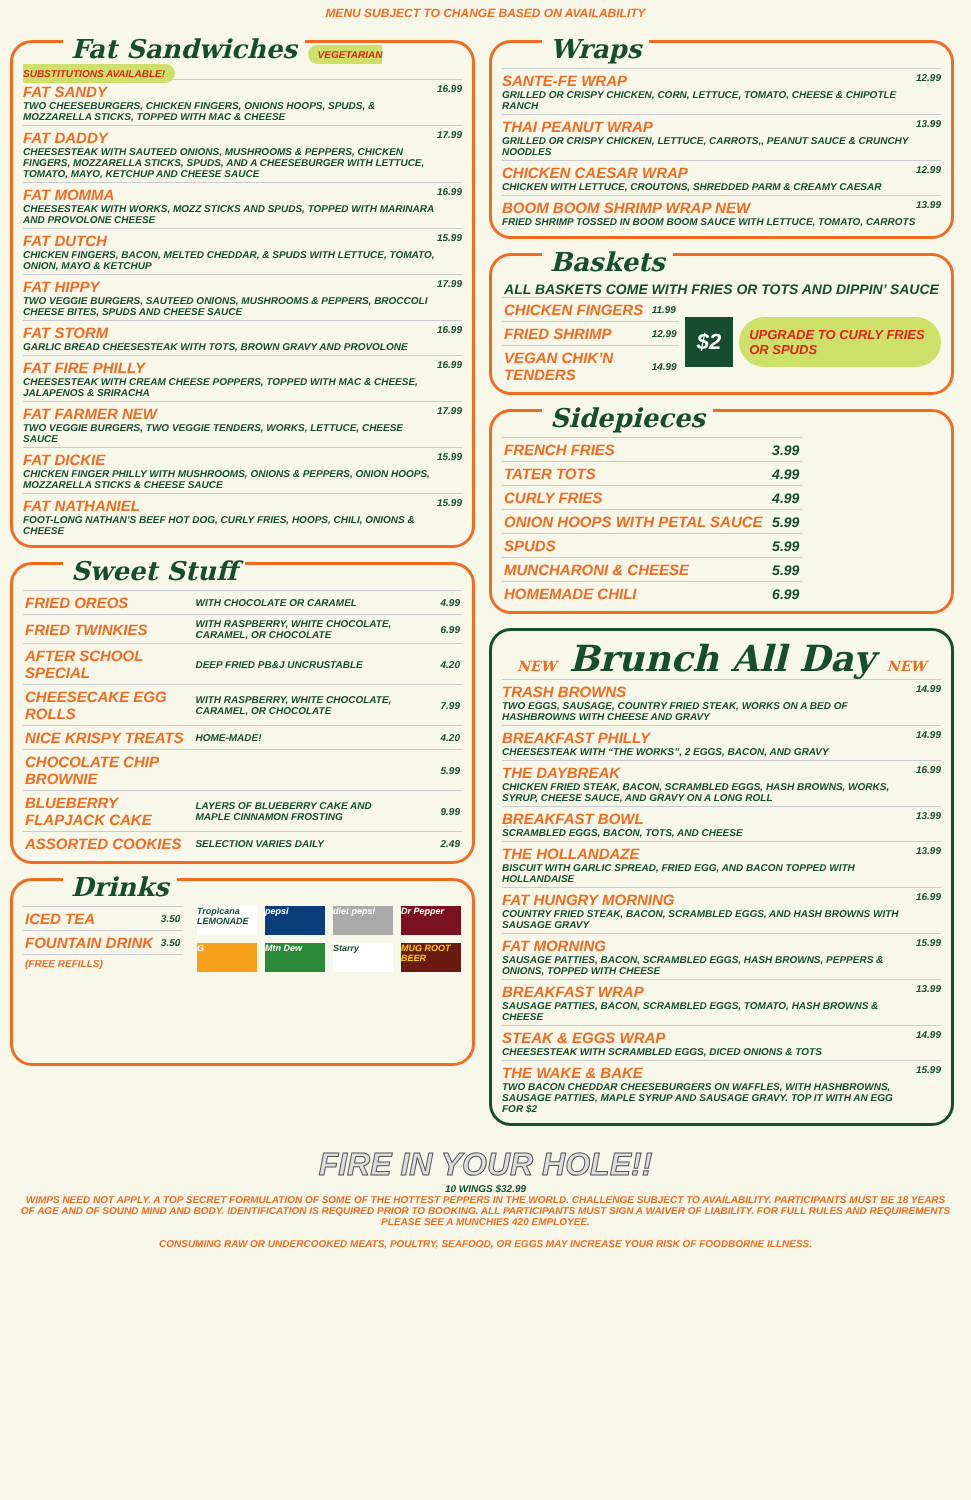MENU SUBJECT TO CHANGE BASED ON AVAILABILITY
Fat Sandwiches
VEGETARIAN SUBSTITUTIONS AVAILABLE!
FAT SANDY
TWO CHEESEBURGERS, CHICKEN FINGERS, ONIONS HOOPS, SPUDS, & MOZZARELLA STICKS, TOPPED WITH MAC & CHEESE
16.99
FAT DADDY
CHEESESTEAK WITH SAUTEED ONIONS, MUSHROOMS & PEPPERS, CHICKEN FINGERS, MOZZARELLA STICKS, SPUDS, AND A CHEESEBURGER WITH LETTUCE, TOMATO, MAYO, KETCHUP AND CHEESE SAUCE
17.99
FAT MOMMA
CHEESESTEAK WITH WORKS, MOZZ STICKS AND SPUDS, TOPPED WITH MARINARA AND PROVOLONE CHEESE
16.99
FAT DUTCH
CHICKEN FINGERS, BACON, MELTED CHEDDAR, & SPUDS WITH LETTUCE, TOMATO, ONION, MAYO & KETCHUP
15.99
FAT HIPPY
TWO VEGGIE BURGERS, SAUTEED ONIONS, MUSHROOMS & PEPPERS, BROCCOLI CHEESE BITES, SPUDS AND CHEESE SAUCE
17.99
FAT STORM
GARLIC BREAD CHEESESTEAK WITH TOTS, BROWN GRAVY AND PROVOLONE
16.99
FAT FIRE PHILLY
CHEESESTEAK WITH CREAM CHEESE POPPERS, TOPPED WITH MAC & CHEESE, JALAPENOS & SRIRACHA
16.99
FAT FARMER NEW
TWO VEGGIE BURGERS, TWO VEGGIE TENDERS, WORKS, LETTUCE, CHEESE SAUCE
17.99
FAT DICKIE
CHICKEN FINGER PHILLY WITH MUSHROOMS, ONIONS & PEPPERS, ONION HOOPS, MOZZARELLA STICKS & CHEESE SAUCE
15.99
FAT NATHANIEL
FOOT-LONG NATHAN’S BEEF HOT DOG, CURLY FRIES, HOOPS, CHILI, ONIONS & CHEESE
15.99
Sweet Stuff
| FRIED OREOS | WITH CHOCOLATE OR CARAMEL | 4.99 |
| FRIED TWINKIES | WITH RASPBERRY, WHITE CHOCOLATE, CARAMEL, OR CHOCOLATE | 6.99 |
| AFTER SCHOOL SPECIAL | DEEP FRIED PB&J UNCRUSTABLE | 4.20 |
| CHEESECAKE EGG ROLLS | WITH RASPBERRY, WHITE CHOCOLATE, CARAMEL, OR CHOCOLATE | 7.99 |
| NICE KRISPY TREATS | HOME-MADE! | 4.20 |
| CHOCOLATE CHIP BROWNIE | | 5.99 |
| BLUEBERRY FLAPJACK CAKE | LAYERS OF BLUEBERRY CAKE AND MAPLE CINNAMON FROSTING | 9.99 |
| ASSORTED COOKIES | SELECTION VARIES DAILY | 2.49 |
Drinks
| ICED TEA | 3.50 |
| FOUNTAIN DRINK | 3.50 |
| (FREE REFILLS) | |
Tropicana LEMONADE
pepsi
diet pepsi
Dr Pepper
G
Mtn Dew
Starry
MUG ROOT BEER
Wraps
SANTE-FE WRAP
GRILLED OR CRISPY CHICKEN, CORN, LETTUCE, TOMATO, CHEESE & CHIPOTLE RANCH
12.99
THAI PEANUT WRAP
GRILLED OR CRISPY CHICKEN, LETTUCE, CARROTS,, PEANUT SAUCE & CRUNCHY NOODLES
13.99
CHICKEN CAESAR WRAP
CHICKEN WITH LETTUCE, CROUTONS, SHREDDED PARM & CREAMY CAESAR
12.99
BOOM BOOM SHRIMP WRAP NEW
FRIED SHRIMP TOSSED IN BOOM BOOM SAUCE WITH LETTUCE, TOMATO, CARROTS
13.99
Baskets
ALL BASKETS COME WITH FRIES OR TOTS AND DIPPIN’ SAUCE
| CHICKEN FINGERS | 11.99 |
| FRIED SHRIMP | 12.99 |
| VEGAN CHIK’N TENDERS | 14.99 |
$2 UPGRADE TO CURLY FRIES OR SPUDS
Sidepieces
| FRENCH FRIES | 3.99 |
| TATER TOTS | 4.99 |
| CURLY FRIES | 4.99 |
| ONION HOOPS WITH PETAL SAUCE | 5.99 |
| SPUDS | 5.99 |
| MUNCHARONI & CHEESE | 5.99 |
| HOMEMADE CHILI | 6.99 |
NEW Brunch All Day NEW
TRASH BROWNS
TWO EGGS, SAUSAGE, COUNTRY FRIED STEAK, WORKS ON A BED OF HASHBROWNS WITH CHEESE AND GRAVY
14.99
BREAKFAST PHILLY
CHEESESTEAK WITH “THE WORKS”, 2 EGGS, BACON, AND GRAVY
14.99
THE DAYBREAK
CHICKEN FRIED STEAK, BACON, SCRAMBLED EGGS, HASH BROWNS, WORKS, SYRUP, CHEESE SAUCE, AND GRAVY ON A LONG ROLL
16.99
BREAKFAST BOWL
SCRAMBLED EGGS, BACON, TOTS, AND CHEESE
13.99
THE HOLLANDAZE
BISCUIT WITH GARLIC SPREAD, FRIED EGG, AND BACON TOPPED WITH HOLLANDAISE
13.99
FAT HUNGRY MORNING
COUNTRY FRIED STEAK, BACON, SCRAMBLED EGGS, AND HASH BROWNS WITH SAUSAGE GRAVY
16.99
FAT MORNING
SAUSAGE PATTIES, BACON, SCRAMBLED EGGS, HASH BROWNS, PEPPERS & ONIONS, TOPPED WITH CHEESE
15.99
BREAKFAST WRAP
SAUSAGE PATTIES, BACON, SCRAMBLED EGGS, TOMATO, HASH BROWNS & CHEESE
13.99
STEAK & EGGS WRAP
CHEESESTEAK WITH SCRAMBLED EGGS, DICED ONIONS & TOTS
14.99
THE WAKE & BAKE
TWO BACON CHEDDAR CHEESEBURGERS ON WAFFLES, WITH HASHBROWNS, SAUSAGE PATTIES, MAPLE SYRUP AND SAUSAGE GRAVY. TOP IT WITH AN EGG FOR $2
15.99
FIRE IN YOUR HOLE!!
10 WINGS $32.99
WIMPS NEED NOT APPLY. A TOP SECRET FORMULATION OF SOME OF THE HOTTEST PEPPERS IN THE WORLD. CHALLENGE SUBJECT TO AVAILABILITY. PARTICIPANTS MUST BE 18 YEARS OF AGE AND OF SOUND MIND AND BODY. IDENTIFICATION IS REQUIRED PRIOR TO BOOKING. ALL PARTICIPANTS MUST SIGN A WAIVER OF LIABILITY. FOR FULL RULES AND REQUIREMENTS PLEASE SEE A MUNCHIES 420 EMPLOYEE.
CONSUMING RAW OR UNDERCOOKED MEATS, POULTRY, SEAFOOD, OR EGGS MAY INCREASE YOUR RISK OF FOODBORNE ILLNESS.